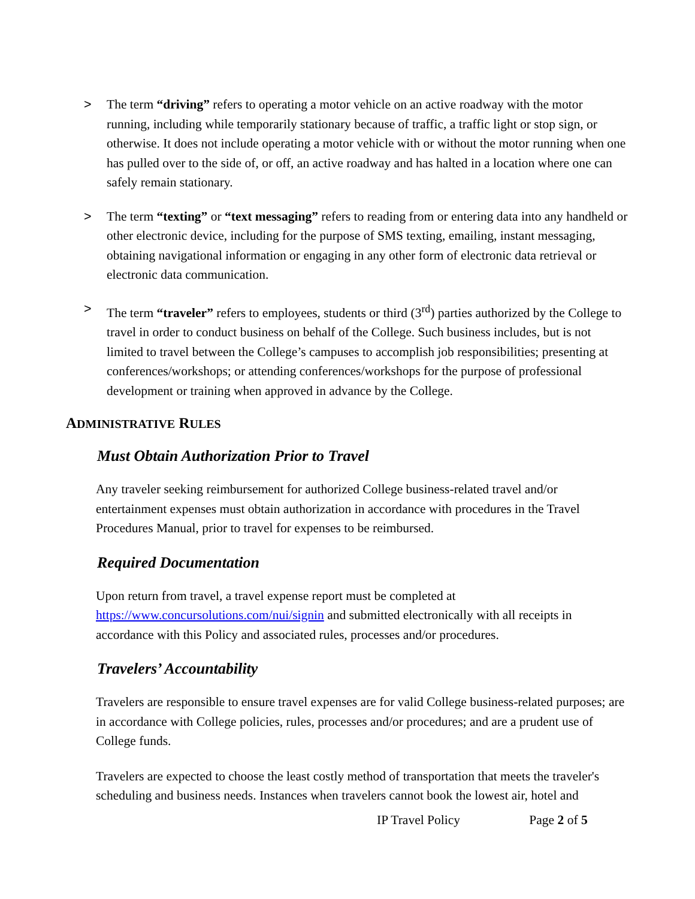> The term “driving” refers to operating a motor vehicle on an active roadway with the motor running, including while temporarily stationary because of traffic, a traffic light or stop sign, or otherwise. It does not include operating a motor vehicle with or without the motor running when one has pulled over to the side of, or off, an active roadway and has halted in a location where one can safely remain stationary.
> The term “texting” or “text messaging” refers to reading from or entering data into any handheld or other electronic device, including for the purpose of SMS texting, emailing, instant messaging, obtaining navigational information or engaging in any other form of electronic data retrieval or electronic data communication.
> The term “traveler” refers to employees, students or third (3<sup>rd</sup>) parties authorized by the College to travel in order to conduct business on behalf of the College. Such business includes, but is not limited to travel between the College’s campuses to accomplish job responsibilities; presenting at conferences/workshops; or attending conferences/workshops for the purpose of professional development or training when approved in advance by the College.
ADMINISTRATIVE RULES
Must Obtain Authorization Prior to Travel
Any traveler seeking reimbursement for authorized College business-related travel and/or entertainment expenses must obtain authorization in accordance with procedures in the Travel Procedures Manual, prior to travel for expenses to be reimbursed.
Required Documentation
Upon return from travel, a travel expense report must be completed at https://www.concursolutions.com/nui/signin and submitted electronically with all receipts in accordance with this Policy and associated rules, processes and/or procedures.
Travelers’ Accountability
Travelers are responsible to ensure travel expenses are for valid College business-related purposes; are in accordance with College policies, rules, processes and/or procedures; and are a prudent use of College funds.
Travelers are expected to choose the least costly method of transportation that meets the traveler's scheduling and business needs. Instances when travelers cannot book the lowest air, hotel and
IP Travel Policy Page 2 of 5